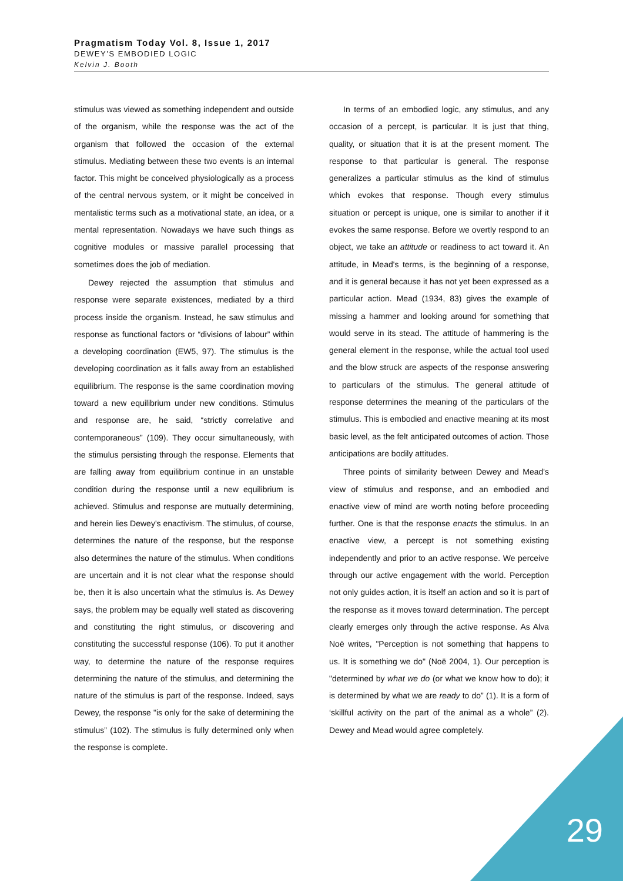Pragmatism Today Vol. 8, Issue 1, 2017
DEWEY’S EMBODIED LOGIC
Kelvin J. Booth
stimulus was viewed as something independent and outside of the organism, while the response was the act of the organism that followed the occasion of the external stimulus. Mediating between these two events is an internal factor. This might be conceived physiologically as a process of the central nervous system, or it might be conceived in mentalistic terms such as a motivational state, an idea, or a mental representation. Nowadays we have such things as cognitive modules or massive parallel processing that sometimes does the job of mediation.
Dewey rejected the assumption that stimulus and response were separate existences, mediated by a third process inside the organism. Instead, he saw stimulus and response as functional factors or “divisions of labour” within a developing coordination (EW5, 97). The stimulus is the developing coordination as it falls away from an established equilibrium. The response is the same coordination moving toward a new equilibrium under new conditions. Stimulus and response are, he said, “strictly correlative and contemporaneous” (109). They occur simultaneously, with the stimulus persisting through the response. Elements that are falling away from equilibrium continue in an unstable condition during the response until a new equilibrium is achieved. Stimulus and response are mutually determining, and herein lies Dewey's enactivism. The stimulus, of course, determines the nature of the response, but the response also determines the nature of the stimulus. When conditions are uncertain and it is not clear what the response should be, then it is also uncertain what the stimulus is. As Dewey says, the problem may be equally well stated as discovering and constituting the right stimulus, or discovering and constituting the successful response (106). To put it another way, to determine the nature of the response requires determining the nature of the stimulus, and determining the nature of the stimulus is part of the response. Indeed, says Dewey, the response "is only for the sake of determining the stimulus” (102). The stimulus is fully determined only when the response is complete.
In terms of an embodied logic, any stimulus, and any occasion of a percept, is particular. It is just that thing, quality, or situation that it is at the present moment. The response to that particular is general. The response generalizes a particular stimulus as the kind of stimulus which evokes that response. Though every stimulus situation or percept is unique, one is similar to another if it evokes the same response. Before we overtly respond to an object, we take an attitude or readiness to act toward it. An attitude, in Mead's terms, is the beginning of a response, and it is general because it has not yet been expressed as a particular action. Mead (1934, 83) gives the example of missing a hammer and looking around for something that would serve in its stead. The attitude of hammering is the general element in the response, while the actual tool used and the blow struck are aspects of the response answering to particulars of the stimulus. The general attitude of response determines the meaning of the particulars of the stimulus. This is embodied and enactive meaning at its most basic level, as the felt anticipated outcomes of action. Those anticipations are bodily attitudes.
Three points of similarity between Dewey and Mead's view of stimulus and response, and an embodied and enactive view of mind are worth noting before proceeding further. One is that the response enacts the stimulus. In an enactive view, a percept is not something existing independently and prior to an active response. We perceive through our active engagement with the world. Perception not only guides action, it is itself an action and so it is part of the response as it moves toward determination. The percept clearly emerges only through the active response. As Alva Noë writes, "Perception is not something that happens to us. It is something we do" (Noë 2004, 1). Our perception is "determined by what we do (or what we know how to do); it is determined by what we are ready to do” (1). It is a form of ‘skillful activity on the part of the animal as a whole” (2). Dewey and Mead would agree completely.
29